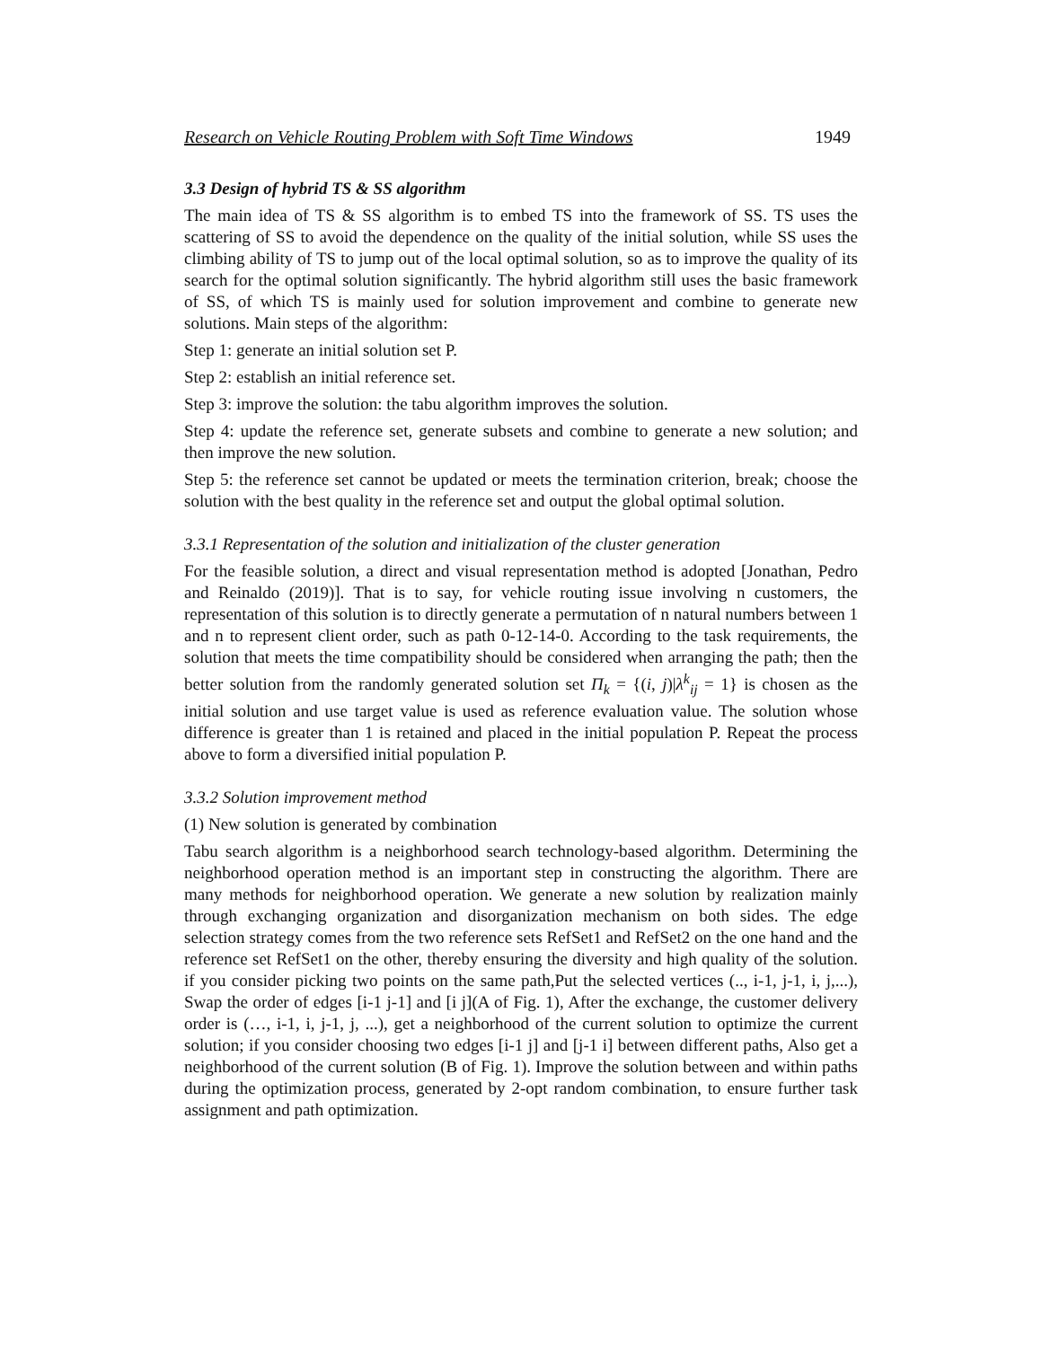Research on Vehicle Routing Problem with Soft Time Windows 1949
3.3 Design of hybrid TS & SS algorithm
The main idea of TS & SS algorithm is to embed TS into the framework of SS. TS uses the scattering of SS to avoid the dependence on the quality of the initial solution, while SS uses the climbing ability of TS to jump out of the local optimal solution, so as to improve the quality of its search for the optimal solution significantly. The hybrid algorithm still uses the basic framework of SS, of which TS is mainly used for solution improvement and combine to generate new solutions. Main steps of the algorithm:
Step 1: generate an initial solution set P.
Step 2: establish an initial reference set.
Step 3: improve the solution: the tabu algorithm improves the solution.
Step 4: update the reference set, generate subsets and combine to generate a new solution; and then improve the new solution.
Step 5: the reference set cannot be updated or meets the termination criterion, break; choose the solution with the best quality in the reference set and output the global optimal solution.
3.3.1 Representation of the solution and initialization of the cluster generation
For the feasible solution, a direct and visual representation method is adopted [Jonathan, Pedro and Reinaldo (2019)]. That is to say, for vehicle routing issue involving n customers, the representation of this solution is to directly generate a permutation of n natural numbers between 1 and n to represent client order, such as path 0-12-14-0. According to the task requirements, the solution that meets the time compatibility should be considered when arranging the path; then the better solution from the randomly generated solution set Π<sub>k</sub> = {(i, j)|λ<sup>k</sup><sub>ij</sub> = 1} is chosen as the initial solution and use target value is used as reference evaluation value. The solution whose difference is greater than 1 is retained and placed in the initial population P. Repeat the process above to form a diversified initial population P.
3.3.2 Solution improvement method
(1) New solution is generated by combination
Tabu search algorithm is a neighborhood search technology-based algorithm. Determining the neighborhood operation method is an important step in constructing the algorithm. There are many methods for neighborhood operation. We generate a new solution by realization mainly through exchanging organization and disorganization mechanism on both sides. The edge selection strategy comes from the two reference sets RefSet1 and RefSet2 on the one hand and the reference set RefSet1 on the other, thereby ensuring the diversity and high quality of the solution. if you consider picking two points on the same path,Put the selected vertices (.., i-1, j-1, i, j,...), Swap the order of edges [i-1 j-1] and [i j](A of Fig. 1), After the exchange, the customer delivery order is (…, i-1, i, j-1, j, ...), get a neighborhood of the current solution to optimize the current solution; if you consider choosing two edges [i-1 j] and [j-1 i] between different paths, Also get a neighborhood of the current solution (B of Fig. 1). Improve the solution between and within paths during the optimization process, generated by 2-opt random combination, to ensure further task assignment and path optimization.